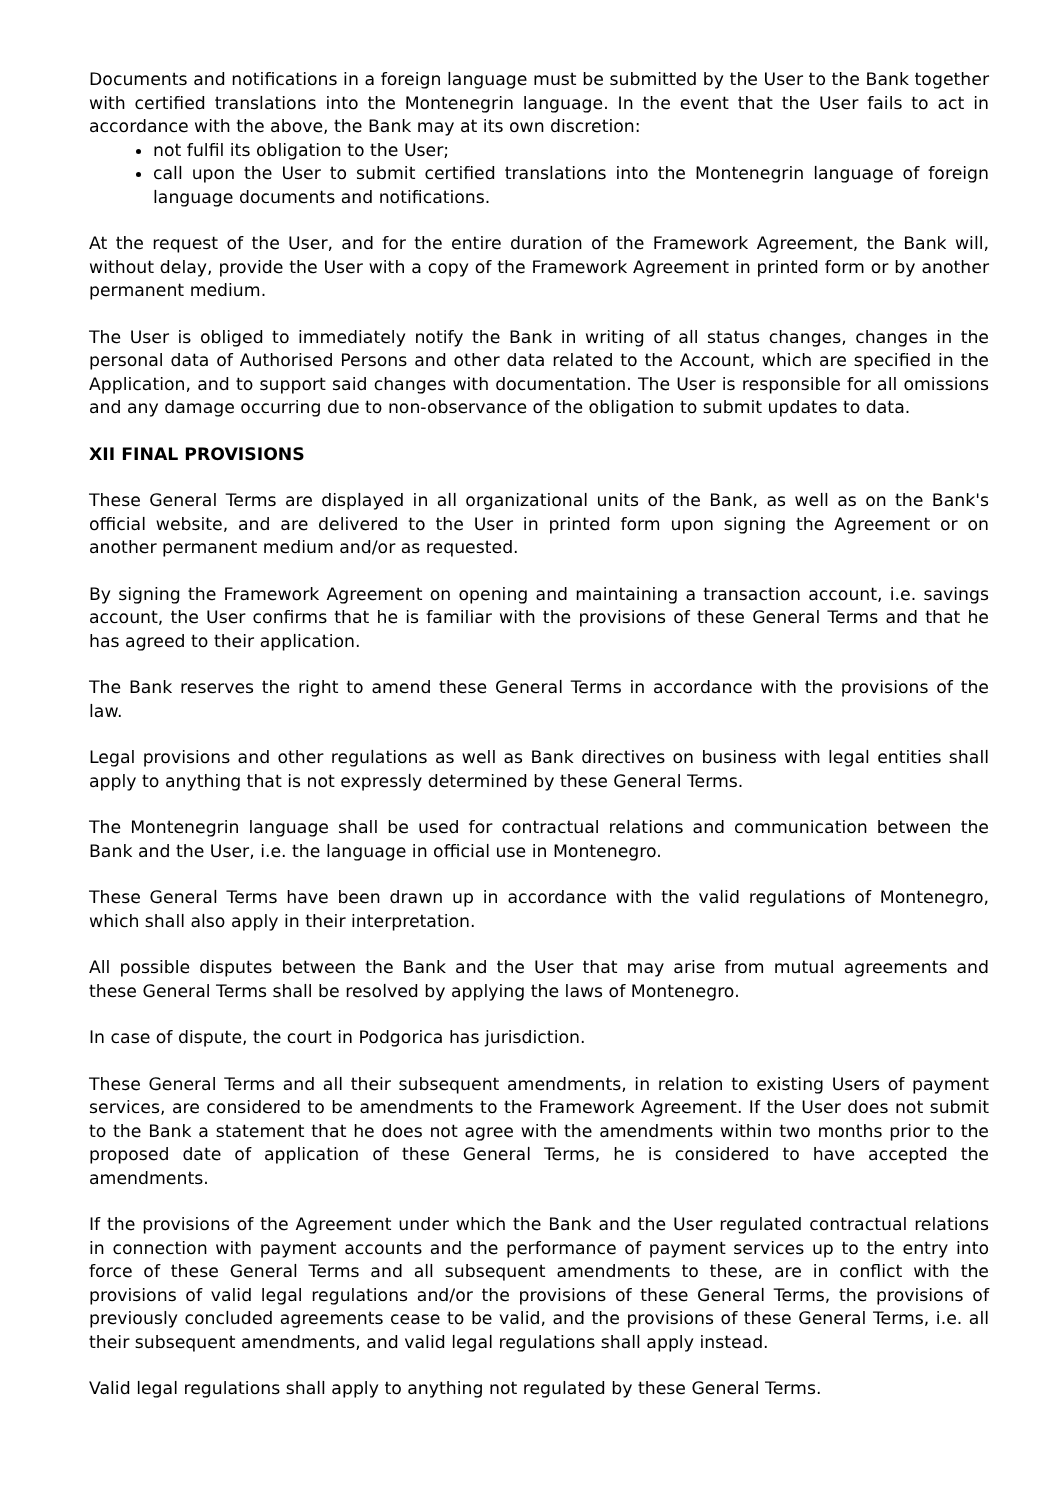Documents and notifications in a foreign language must be submitted by the User to the Bank together with certified translations into the Montenegrin language. In the event that the User fails to act in accordance with the above, the Bank may at its own discretion:
not fulfil its obligation to the User;
call upon the User to submit certified translations into the Montenegrin language of foreign language documents and notifications.
At the request of the User, and for the entire duration of the Framework Agreement, the Bank will, without delay, provide the User with a copy of the Framework Agreement in printed form or by another permanent medium.
The User is obliged to immediately notify the Bank in writing of all status changes, changes in the personal data of Authorised Persons and other data related to the Account, which are specified in the Application, and to support said changes with documentation. The User is responsible for all omissions and any damage occurring due to non-observance of the obligation to submit updates to data.
XII FINAL PROVISIONS
These General Terms are displayed in all organizational units of the Bank, as well as on the Bank's official website, and are delivered to the User in printed form upon signing the Agreement or on another permanent medium and/or as requested.
By signing the Framework Agreement on opening and maintaining a transaction account, i.e. savings account, the User confirms that he is familiar with the provisions of these General Terms and that he has agreed to their application.
The Bank reserves the right to amend these General Terms in accordance with the provisions of the law.
Legal provisions and other regulations as well as Bank directives on business with legal entities shall apply to anything that is not expressly determined by these General Terms.
The Montenegrin language shall be used for contractual relations and communication between the Bank and the User, i.e. the language in official use in Montenegro.
These General Terms have been drawn up in accordance with the valid regulations of Montenegro, which shall also apply in their interpretation.
All possible disputes between the Bank and the User that may arise from mutual agreements and these General Terms shall be resolved by applying the laws of Montenegro.
In case of dispute, the court in Podgorica has jurisdiction.
These General Terms and all their subsequent amendments, in relation to existing Users of payment services, are considered to be amendments to the Framework Agreement. If the User does not submit to the Bank a statement that he does not agree with the amendments within two months prior to the proposed date of application of these General Terms, he is considered to have accepted the amendments.
If the provisions of the Agreement under which the Bank and the User regulated contractual relations in connection with payment accounts and the performance of payment services up to the entry into force of these General Terms and all subsequent amendments to these, are in conflict with the provisions of valid legal regulations and/or the provisions of these General Terms, the provisions of previously concluded agreements cease to be valid, and the provisions of these General Terms, i.e. all their subsequent amendments, and valid legal regulations shall apply instead.
Valid legal regulations shall apply to anything not regulated by these General Terms.